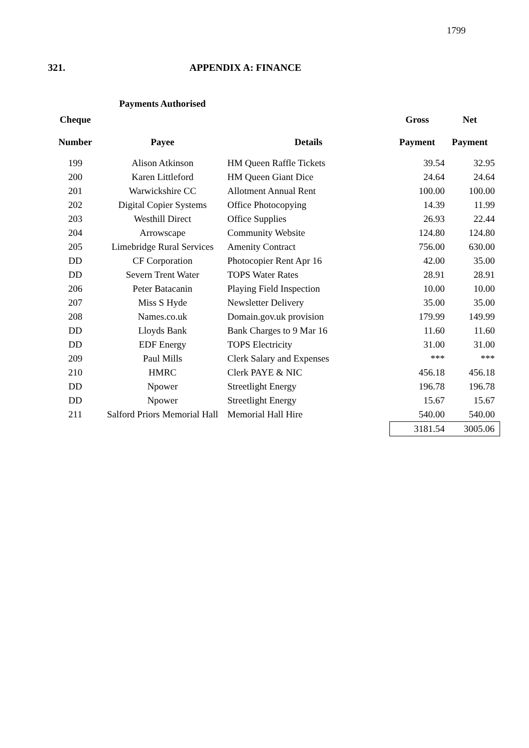1799
321. APPENDIX A: FINANCE
Payments Authorised
| Cheque | | | Gross | Net |
| --- | --- | --- | --- | --- |
| Number | Payee | Details | Payment | Payment |
| 199 | Alison Atkinson | HM Queen Raffle Tickets | 39.54 | 32.95 |
| 200 | Karen Littleford | HM Queen Giant Dice | 24.64 | 24.64 |
| 201 | Warwickshire CC | Allotment Annual Rent | 100.00 | 100.00 |
| 202 | Digital Copier Systems | Office Photocopying | 14.39 | 11.99 |
| 203 | Westhill Direct | Office Supplies | 26.93 | 22.44 |
| 204 | Arrowscape | Community Website | 124.80 | 124.80 |
| 205 | Limebridge Rural Services | Amenity Contract | 756.00 | 630.00 |
| DD | CF Corporation | Photocopier Rent Apr 16 | 42.00 | 35.00 |
| DD | Severn Trent Water | TOPS Water Rates | 28.91 | 28.91 |
| 206 | Peter Batacanin | Playing Field Inspection | 10.00 | 10.00 |
| 207 | Miss S Hyde | Newsletter Delivery | 35.00 | 35.00 |
| 208 | Names.co.uk | Domain.gov.uk provision | 179.99 | 149.99 |
| DD | Lloyds Bank | Bank Charges to 9 Mar 16 | 11.60 | 11.60 |
| DD | EDF Energy | TOPS Electricity | 31.00 | 31.00 |
| 209 | Paul Mills | Clerk Salary and Expenses | *** | *** |
| 210 | HMRC | Clerk PAYE & NIC | 456.18 | 456.18 |
| DD | Npower | Streetlight Energy | 196.78 | 196.78 |
| DD | Npower | Streetlight Energy | 15.67 | 15.67 |
| 211 | Salford Priors Memorial Hall | Memorial Hall Hire | 540.00 | 540.00 |
| | | | 3181.54 | 3005.06 |